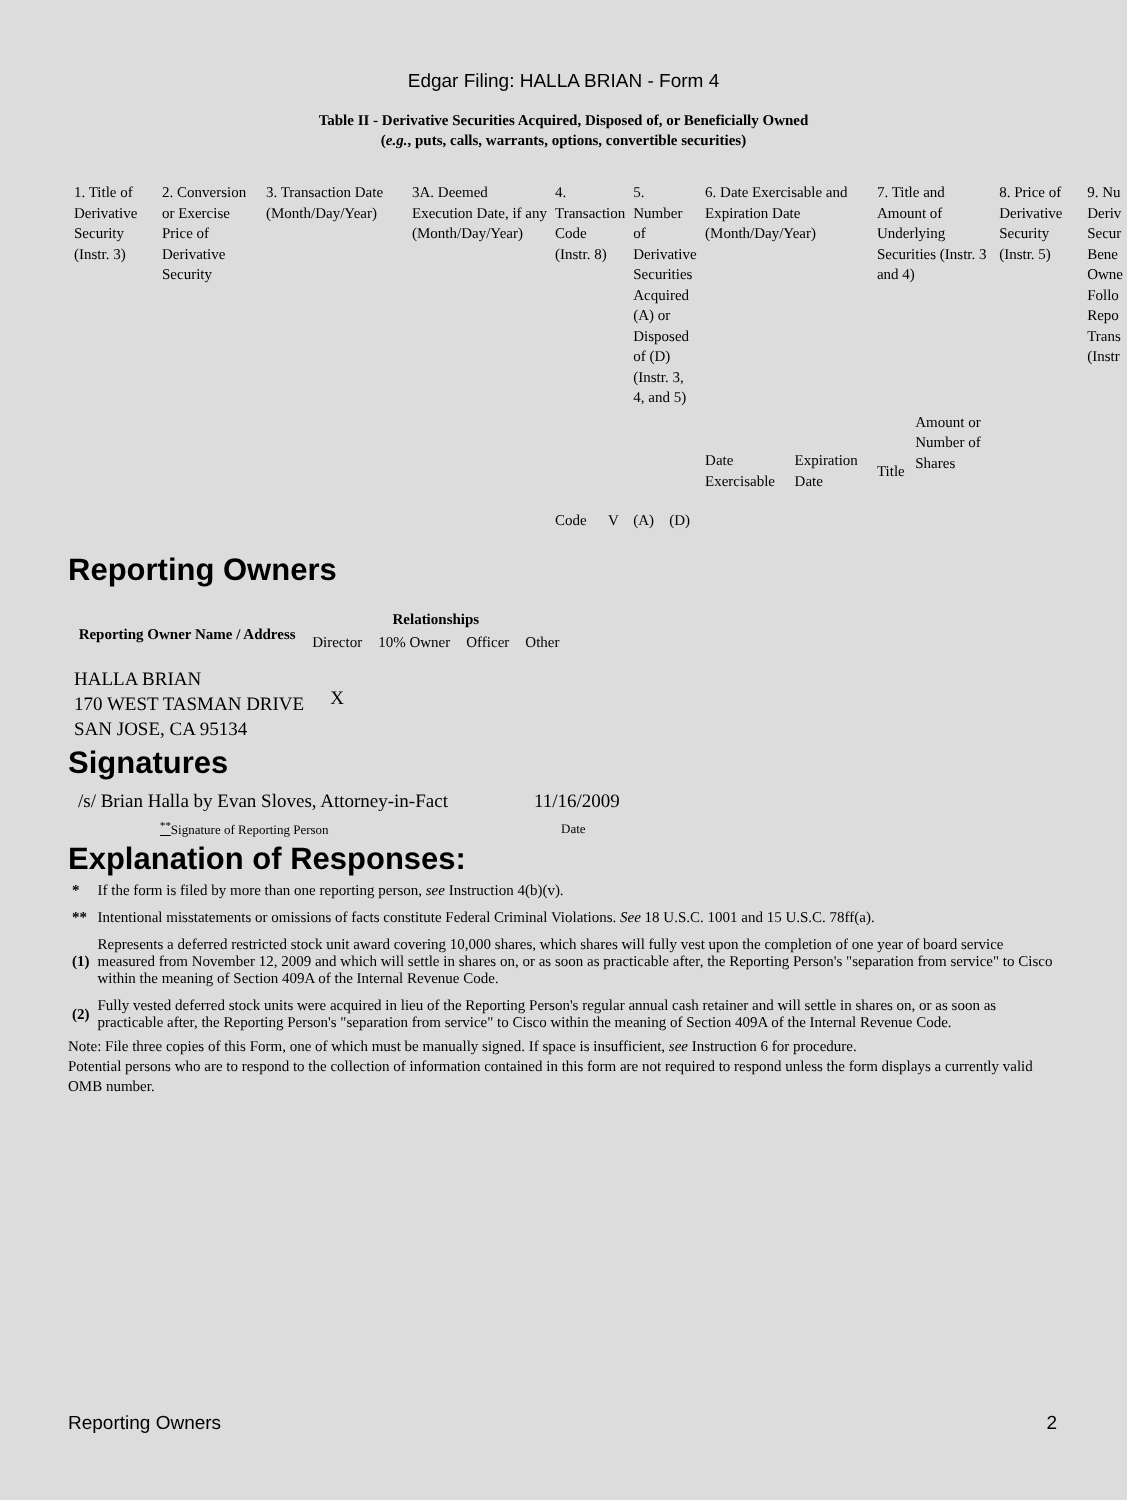Edgar Filing: HALLA BRIAN - Form 4
Table II - Derivative Securities Acquired, Disposed of, or Beneficially Owned
(e.g., puts, calls, warrants, options, convertible securities)
| 1. Title of Derivative Security (Instr. 3) | 2. Conversion or Exercise Price of Derivative Security | 3. Transaction Date (Month/Day/Year) | 3A. Deemed Execution Date, if any (Month/Day/Year) | 4. Transaction Code (Instr. 8) | | 5. Number of Derivative Securities Acquired (A) or Disposed of (D) (Instr. 3, 4, and 5) | | 6. Date Exercisable and Expiration Date (Month/Day/Year) | | 7. Title and Amount of Underlying Securities (Instr. 3 and 4) | | 8. Price of Derivative Security (Instr. 5) | 9. Nu Deriv Secur Bene Owne Follo Repo Trans (Instr |
| --- | --- | --- | --- | --- | --- | --- | --- | --- | --- | --- | --- | --- | --- |
| | | | | Code | V | (A) | (D) | Date Exercisable | Expiration Date | Title | Amount or Number of Shares | | |
Reporting Owners
| Reporting Owner Name / Address | Relationships | | | |
| --- | --- | --- | --- | --- |
| | Director | 10% Owner | Officer | Other |
| HALLA BRIAN 170 WEST TASMAN DRIVE SAN JOSE, CA 95134 | X | | | |
Signatures
| /s/ Brian Halla by Evan Sloves, Attorney-in-Fact | 11/16/2009 |
| <sup>**</sup> Signature of Reporting Person | Date |
Explanation of Responses:
| * | If the form is filed by more than one reporting person, see Instruction 4(b)(v). |
| ** | Intentional misstatements or omissions of facts constitute Federal Criminal Violations. See 18 U.S.C. 1001 and 15 U.S.C. 78ff(a). |
| (1) | Represents a deferred restricted stock unit award covering 10,000 shares, which shares will fully vest upon the completion of one year of board service measured from November 12, 2009 and which will settle in shares on, or as soon as practicable after, the Reporting Person's "separation from service" to Cisco within the meaning of Section 409A of the Internal Revenue Code. |
| (2) | Fully vested deferred stock units were acquired in lieu of the Reporting Person's regular annual cash retainer and will settle in shares on, or as soon as practicable after, the Reporting Person's "separation from service" to Cisco within the meaning of Section 409A of the Internal Revenue Code. |
Note: File three copies of this Form, one of which must be manually signed. If space is insufficient, see Instruction 6 for procedure.
Potential persons who are to respond to the collection of information contained in this form are not required to respond unless the form displays a currently valid OMB number.
Reporting Owners 2